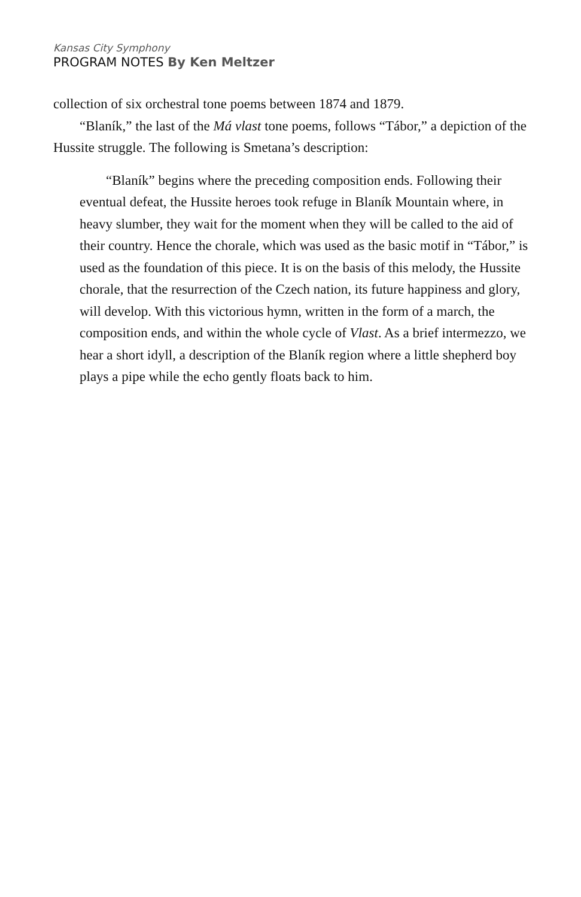Kansas City Symphony
PROGRAM NOTES By Ken Meltzer
collection of six orchestral tone poems between 1874 and 1879.
“Blaník,” the last of the Má vlast tone poems, follows “Tábor,” a depiction of the Hussite struggle. The following is Smetana’s description:
“Blaník” begins where the preceding composition ends. Following their eventual defeat, the Hussite heroes took refuge in Blaník Mountain where, in heavy slumber, they wait for the moment when they will be called to the aid of their country. Hence the chorale, which was used as the basic motif in “Tábor,” is used as the foundation of this piece. It is on the basis of this melody, the Hussite chorale, that the resurrection of the Czech nation, its future happiness and glory, will develop. With this victorious hymn, written in the form of a march, the composition ends, and within the whole cycle of Vlast. As a brief intermezzo, we hear a short idyll, a description of the Blaník region where a little shepherd boy plays a pipe while the echo gently floats back to him.